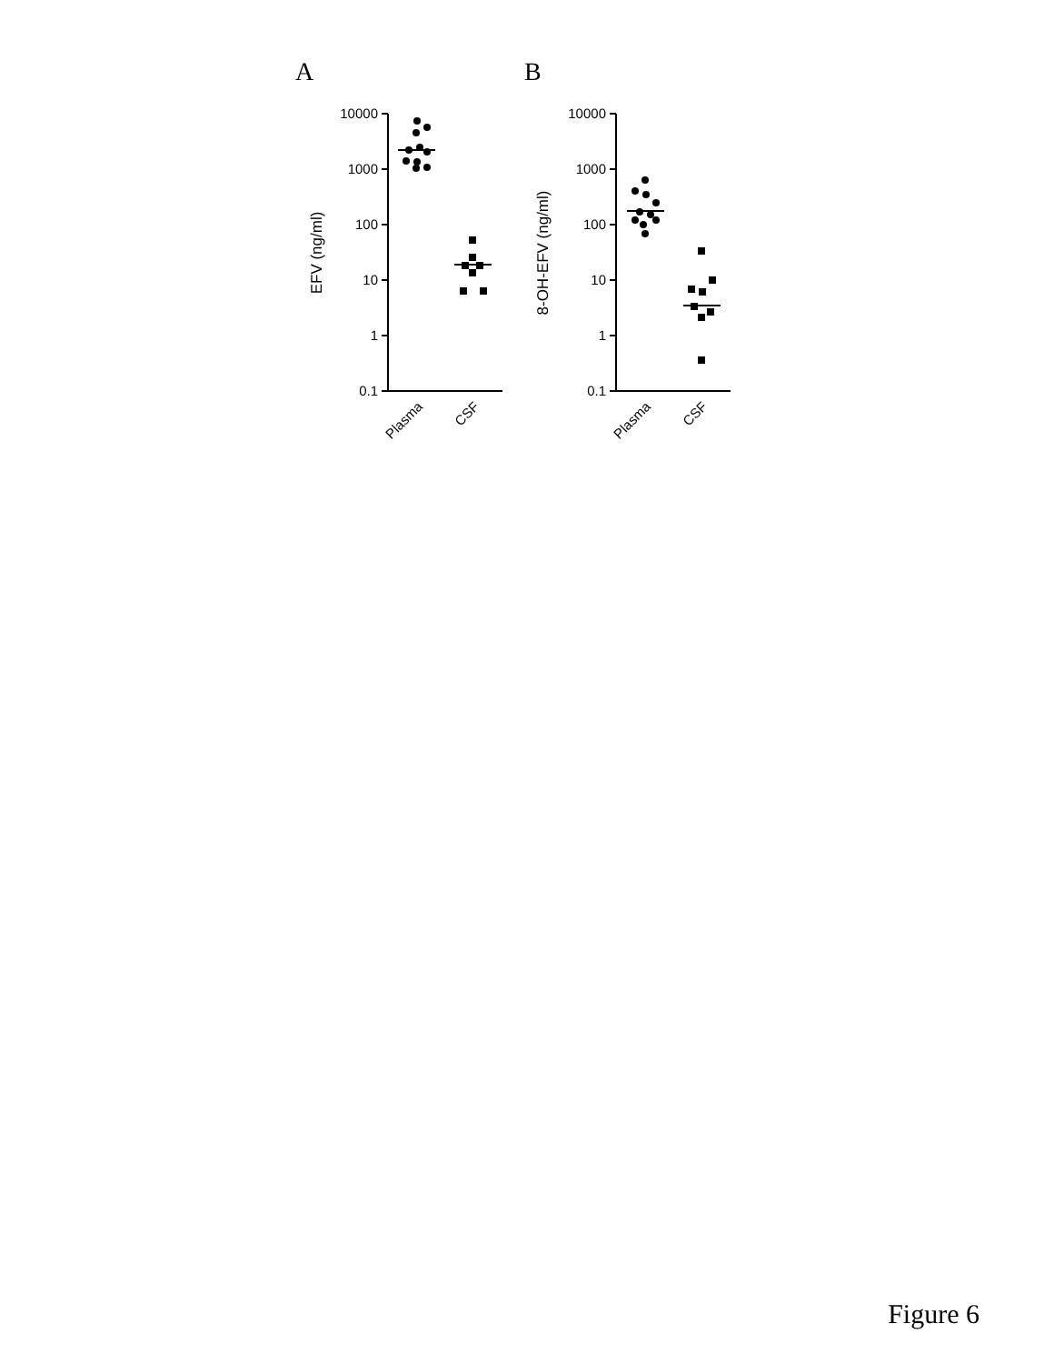A
B
10000
1000
100
10
1
0.1
10000
1000
100
10
1
0.1
EFV (ng/ml)
8-OH-EFV (ng/ml)
Plasma
CSF
Plasma
CSF
Figure 6